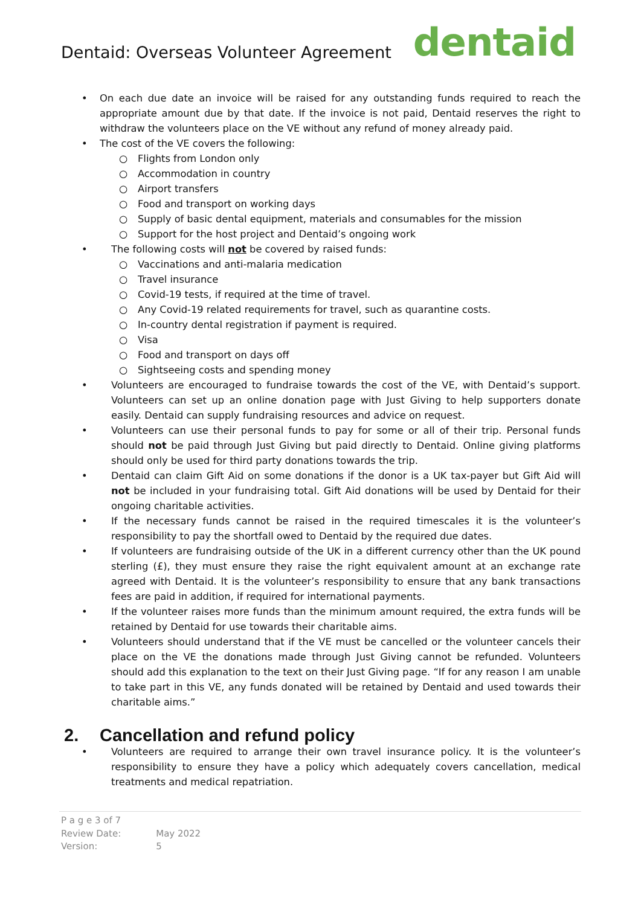Dentaid: Overseas Volunteer Agreement
dentaid
• On each due date an invoice will be raised for any outstanding funds required to reach the appropriate amount due by that date. If the invoice is not paid, Dentaid reserves the right to withdraw the volunteers place on the VE without any refund of money already paid.
• The cost of the VE covers the following:
○ Flights from London only
○ Accommodation in country
○ Airport transfers
○ Food and transport on working days
○ Supply of basic dental equipment, materials and consumables for the mission
○ Support for the host project and Dentaid’s ongoing work
• The following costs will not be covered by raised funds:
○ Vaccinations and anti-malaria medication
○ Travel insurance
○ Covid-19 tests, if required at the time of travel.
○ Any Covid-19 related requirements for travel, such as quarantine costs.
○ In-country dental registration if payment is required.
○ Visa
○ Food and transport on days off
○ Sightseeing costs and spending money
• Volunteers are encouraged to fundraise towards the cost of the VE, with Dentaid’s support. Volunteers can set up an online donation page with Just Giving to help supporters donate easily. Dentaid can supply fundraising resources and advice on request.
• Volunteers can use their personal funds to pay for some or all of their trip. Personal funds should not be paid through Just Giving but paid directly to Dentaid. Online giving platforms should only be used for third party donations towards the trip.
• Dentaid can claim Gift Aid on some donations if the donor is a UK tax-payer but Gift Aid will not be included in your fundraising total. Gift Aid donations will be used by Dentaid for their ongoing charitable activities.
• If the necessary funds cannot be raised in the required timescales it is the volunteer’s responsibility to pay the shortfall owed to Dentaid by the required due dates.
• If volunteers are fundraising outside of the UK in a different currency other than the UK pound sterling (£), they must ensure they raise the right equivalent amount at an exchange rate agreed with Dentaid. It is the volunteer’s responsibility to ensure that any bank transactions fees are paid in addition, if required for international payments.
• If the volunteer raises more funds than the minimum amount required, the extra funds will be retained by Dentaid for use towards their charitable aims.
• Volunteers should understand that if the VE must be cancelled or the volunteer cancels their place on the VE the donations made through Just Giving cannot be refunded. Volunteers should add this explanation to the text on their Just Giving page. “If for any reason I am unable to take part in this VE, any funds donated will be retained by Dentaid and used towards their charitable aims.”
2. Cancellation and refund policy
• Volunteers are required to arrange their own travel insurance policy. It is the volunteer’s responsibility to ensure they have a policy which adequately covers cancellation, medical treatments and medical repatriation.
| P a g e 3 of 7 | |
| Review Date: | May 2022 |
| Version: | 5 |